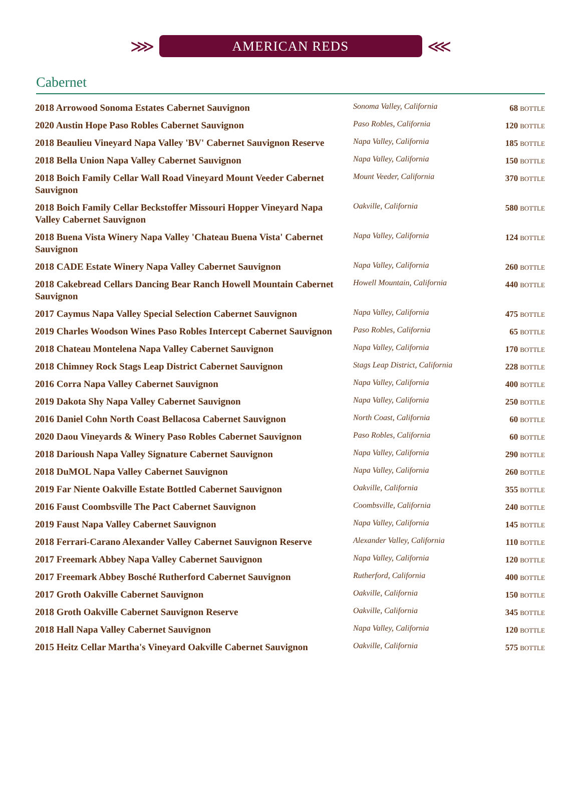⋙
AMERICAN REDS
⋘
Cabernet
| 2018 Arrowood Sonoma Estates Cabernet Sauvignon | Sonoma Valley, California | 68 BOTTLE |
| 2020 Austin Hope Paso Robles Cabernet Sauvignon | Paso Robles, California | 120 BOTTLE |
| 2018 Beaulieu Vineyard Napa Valley 'BV' Cabernet Sauvignon Reserve | Napa Valley, California | 185 BOTTLE |
| 2018 Bella Union Napa Valley Cabernet Sauvignon | Napa Valley, California | 150 BOTTLE |
| 2018 Boich Family Cellar Wall Road Vineyard Mount Veeder Cabernet Sauvignon | Mount Veeder, California | 370 BOTTLE |
| 2018 Boich Family Cellar Beckstoffer Missouri Hopper Vineyard Napa Valley Cabernet Sauvignon | Oakville, California | 580 BOTTLE |
| 2018 Buena Vista Winery Napa Valley 'Chateau Buena Vista' Cabernet Sauvignon | Napa Valley, California | 124 BOTTLE |
| 2018 CADE Estate Winery Napa Valley Cabernet Sauvignon | Napa Valley, California | 260 BOTTLE |
| 2018 Cakebread Cellars Dancing Bear Ranch Howell Mountain Cabernet Sauvignon | Howell Mountain, California | 440 BOTTLE |
| 2017 Caymus Napa Valley Special Selection Cabernet Sauvignon | Napa Valley, California | 475 BOTTLE |
| 2019 Charles Woodson Wines Paso Robles Intercept Cabernet Sauvignon | Paso Robles, California | 65 BOTTLE |
| 2018 Chateau Montelena Napa Valley Cabernet Sauvignon | Napa Valley, California | 170 BOTTLE |
| 2018 Chimney Rock Stags Leap District Cabernet Sauvignon | Stags Leap District, California | 228 BOTTLE |
| 2016 Corra Napa Valley Cabernet Sauvignon | Napa Valley, California | 400 BOTTLE |
| 2019 Dakota Shy Napa Valley Cabernet Sauvignon | Napa Valley, California | 250 BOTTLE |
| 2016 Daniel Cohn North Coast Bellacosa Cabernet Sauvignon | North Coast, California | 60 BOTTLE |
| 2020 Daou Vineyards & Winery Paso Robles Cabernet Sauvignon | Paso Robles, California | 60 BOTTLE |
| 2018 Darioush Napa Valley Signature Cabernet Sauvignon | Napa Valley, California | 290 BOTTLE |
| 2018 DuMOL Napa Valley Cabernet Sauvignon | Napa Valley, California | 260 BOTTLE |
| 2019 Far Niente Oakville Estate Bottled Cabernet Sauvignon | Oakville, California | 355 BOTTLE |
| 2016 Faust Coombsville The Pact Cabernet Sauvignon | Coombsville, California | 240 BOTTLE |
| 2019 Faust Napa Valley Cabernet Sauvignon | Napa Valley, California | 145 BOTTLE |
| 2018 Ferrari-Carano Alexander Valley Cabernet Sauvignon Reserve | Alexander Valley, California | 110 BOTTLE |
| 2017 Freemark Abbey Napa Valley Cabernet Sauvignon | Napa Valley, California | 120 BOTTLE |
| 2017 Freemark Abbey Bosché Rutherford Cabernet Sauvignon | Rutherford, California | 400 BOTTLE |
| 2017 Groth Oakville Cabernet Sauvignon | Oakville, California | 150 BOTTLE |
| 2018 Groth Oakville Cabernet Sauvignon Reserve | Oakville, California | 345 BOTTLE |
| 2018 Hall Napa Valley Cabernet Sauvignon | Napa Valley, California | 120 BOTTLE |
| 2015 Heitz Cellar Martha's Vineyard Oakville Cabernet Sauvignon | Oakville, California | 575 BOTTLE |